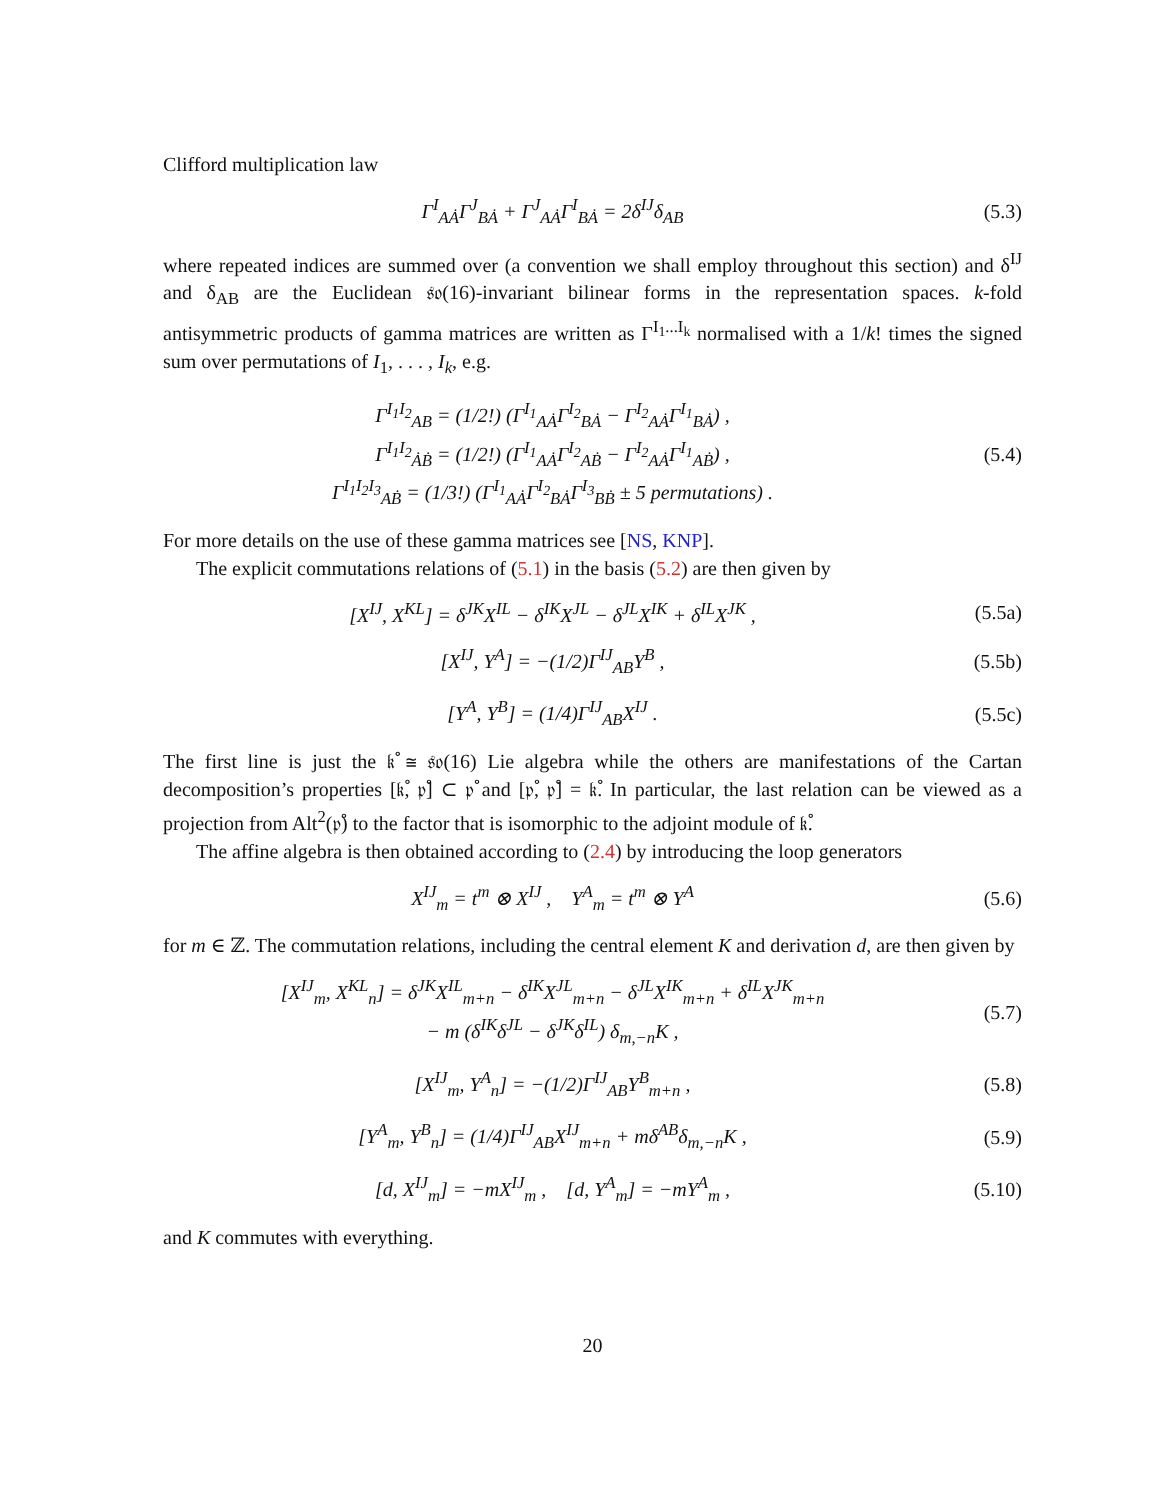Clifford multiplication law
Γ<sup>I</sup><sub>AȦ</sub>Γ<sup>J</sup><sub>BȦ</sub> + Γ<sup>J</sup><sub>AȦ</sub>Γ<sup>I</sup><sub>BȦ</sub> = 2δ<sup>IJ</sup>δ<sub>AB</sub> (5.3)
where repeated indices are summed over (a convention we shall employ throughout this section) and δ<sup>IJ</sup> and δ<sub>AB</sub> are the Euclidean 𝔰𝔬(16)-invariant bilinear forms in the representation spaces. k-fold antisymmetric products of gamma matrices are written as Γ<sup>I<sub>1</sub>...I<sub>k</sub></sup> normalised with a 1/k! times the signed sum over permutations of I<sub>1</sub>, . . . , I<sub>k</sub>, e.g.
Γ<sup>I<sub>1</sub>I<sub>2</sub></sup><sub>AB</sub> = (1/2!) (Γ<sup>I<sub>1</sub></sup><sub>AȦ</sub>Γ<sup>I<sub>2</sub></sup><sub>BȦ</sub> − Γ<sup>I<sub>2</sub></sup><sub>AȦ</sub>Γ<sup>I<sub>1</sub></sup><sub>BȦ</sub>) ,
Γ<sup>I<sub>1</sub>I<sub>2</sub></sup><sub>ȦḂ</sub> = (1/2!) (Γ<sup>I<sub>1</sub></sup><sub>AȦ</sub>Γ<sup>I<sub>2</sub></sup><sub>AḂ</sub> − Γ<sup>I<sub>2</sub></sup><sub>AȦ</sub>Γ<sup>I<sub>1</sub></sup><sub>AḂ</sub>) ,
Γ<sup>I<sub>1</sub>I<sub>2</sub>I<sub>3</sub></sup><sub>AḂ</sub> = (1/3!) (Γ<sup>I<sub>1</sub></sup><sub>AȦ</sub>Γ<sup>I<sub>2</sub></sup><sub>BȦ</sub>Γ<sup>I<sub>3</sub></sup><sub>BḂ</sub> ± 5 permutations) .
(5.4)
For more details on the use of these gamma matrices see [NS, KNP].
The explicit commutations relations of (5.1) in the basis (5.2) are then given by
[X<sup>IJ</sup>, X<sup>KL</sup>] = δ<sup>JK</sup>X<sup>IL</sup> − δ<sup>IK</sup>X<sup>JL</sup> − δ<sup>JL</sup>X<sup>IK</sup> + δ<sup>IL</sup>X<sup>JK</sup> ,
(5.5a)
[X<sup>IJ</sup>, Y<sup>A</sup>] = −(1/2)Γ<sup>IJ</sup><sub>AB</sub>Y<sup>B</sup> , (5.5b)
[Y<sup>A</sup>, Y<sup>B</sup>] = (1/4)Γ<sup>IJ</sup><sub>AB</sub>X<sup>IJ</sup> . (5.5c)
The first line is just the 𝔨̊ ≅ 𝔰𝔬(16) Lie algebra while the others are manifestations of the Cartan decomposition’s properties [𝔨̊, 𝔭̊] ⊂ 𝔭̊ and [𝔭̊, 𝔭̊] = 𝔨̊. In particular, the last relation can be viewed as a projection from Alt<sup>2</sup>(𝔭̊) to the factor that is isomorphic to the adjoint module of 𝔨̊.
The affine algebra is then obtained according to (2.4) by introducing the loop generators
X<sup>IJ</sup><sub>m</sub> = t<sup>m</sup> ⊗ X<sup>IJ</sup> , Y<sup>A</sup><sub>m</sub> = t<sup>m</sup> ⊗ Y<sup>A</sup>
(5.6)
for m ∈ ℤ. The commutation relations, including the central element K and derivation d, are then given by
[X<sup>IJ</sup><sub>m</sub>, X<sup>KL</sup><sub>n</sub>] = δ<sup>JK</sup>X<sup>IL</sup><sub>m+n</sub> − δ<sup>IK</sup>X<sup>JL</sup><sub>m+n</sub> − δ<sup>JL</sup>X<sup>IK</sup><sub>m+n</sub> + δ<sup>IL</sup>X<sup>JK</sup><sub>m+n</sub>
− m (δ<sup>IK</sup>δ<sup>JL</sup> − δ<sup>JK</sup>δ<sup>IL</sup>) δ<sub>m,−n</sub>K ,
(5.7)
[X<sup>IJ</sup><sub>m</sub>, Y<sup>A</sup><sub>n</sub>] = −(1/2)Γ<sup>IJ</sup><sub>AB</sub>Y<sup>B</sup><sub>m+n</sub> ,
(5.8)
[Y<sup>A</sup><sub>m</sub>, Y<sup>B</sup><sub>n</sub>] = (1/4)Γ<sup>IJ</sup><sub>AB</sub>X<sup>IJ</sup><sub>m+n</sub> + mδ<sup>AB</sup>δ<sub>m,−n</sub>K ,
(5.9)
[d, X<sup>IJ</sup><sub>m</sub>] = −mX<sup>IJ</sup><sub>m</sub> , [d, Y<sup>A</sup><sub>m</sub>] = −mY<sup>A</sup><sub>m</sub> ,
(5.10)
and K commutes with everything.
20